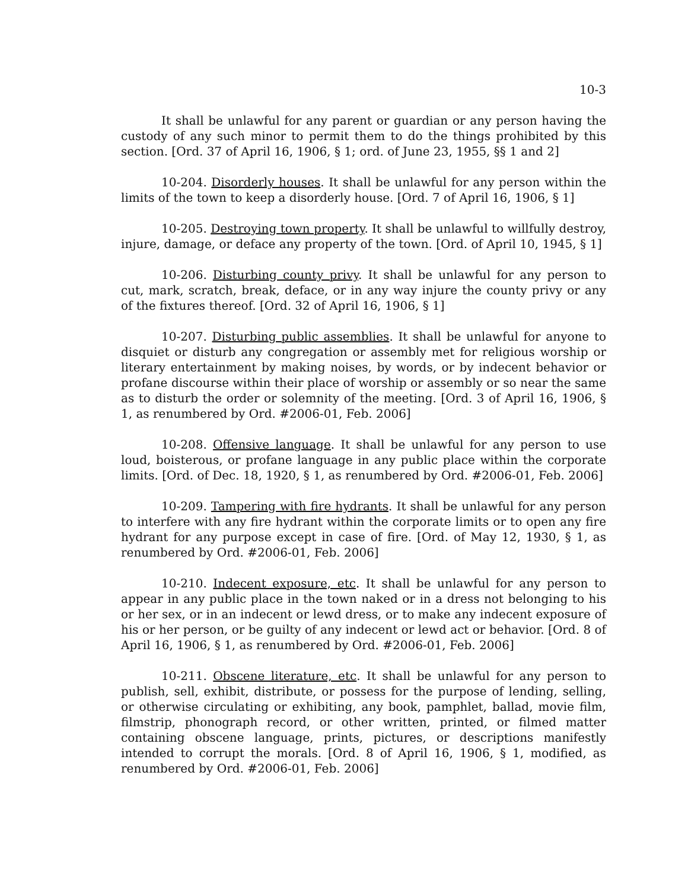10-3
It shall be unlawful for any parent or guardian or any person having the custody of any such minor to permit them to do the things prohibited by this section. [Ord. 37 of April 16, 1906, § 1; ord. of June 23, 1955, §§ 1 and 2]
10-204. Disorderly houses. It shall be unlawful for any person within the limits of the town to keep a disorderly house. [Ord. 7 of April 16, 1906, § 1]
10-205. Destroying town property. It shall be unlawful to willfully destroy, injure, damage, or deface any property of the town. [Ord. of April 10, 1945, § 1]
10-206. Disturbing county privy. It shall be unlawful for any person to cut, mark, scratch, break, deface, or in any way injure the county privy or any of the fixtures thereof. [Ord. 32 of April 16, 1906, § 1]
10-207. Disturbing public assemblies. It shall be unlawful for anyone to disquiet or disturb any congregation or assembly met for religious worship or literary entertainment by making noises, by words, or by indecent behavior or profane discourse within their place of worship or assembly or so near the same as to disturb the order or solemnity of the meeting. [Ord. 3 of April 16, 1906, § 1, as renumbered by Ord. #2006-01, Feb. 2006]
10-208. Offensive language. It shall be unlawful for any person to use loud, boisterous, or profane language in any public place within the corporate limits. [Ord. of Dec. 18, 1920, § 1, as renumbered by Ord. #2006-01, Feb. 2006]
10-209. Tampering with fire hydrants. It shall be unlawful for any person to interfere with any fire hydrant within the corporate limits or to open any fire hydrant for any purpose except in case of fire. [Ord. of May 12, 1930, § 1, as renumbered by Ord. #2006-01, Feb. 2006]
10-210. Indecent exposure, etc. It shall be unlawful for any person to appear in any public place in the town naked or in a dress not belonging to his or her sex, or in an indecent or lewd dress, or to make any indecent exposure of his or her person, or be guilty of any indecent or lewd act or behavior. [Ord. 8 of April 16, 1906, § 1, as renumbered by Ord. #2006-01, Feb. 2006]
10-211. Obscene literature, etc. It shall be unlawful for any person to publish, sell, exhibit, distribute, or possess for the purpose of lending, selling, or otherwise circulating or exhibiting, any book, pamphlet, ballad, movie film, filmstrip, phonograph record, or other written, printed, or filmed matter containing obscene language, prints, pictures, or descriptions manifestly intended to corrupt the morals. [Ord. 8 of April 16, 1906, § 1, modified, as renumbered by Ord. #2006-01, Feb. 2006]